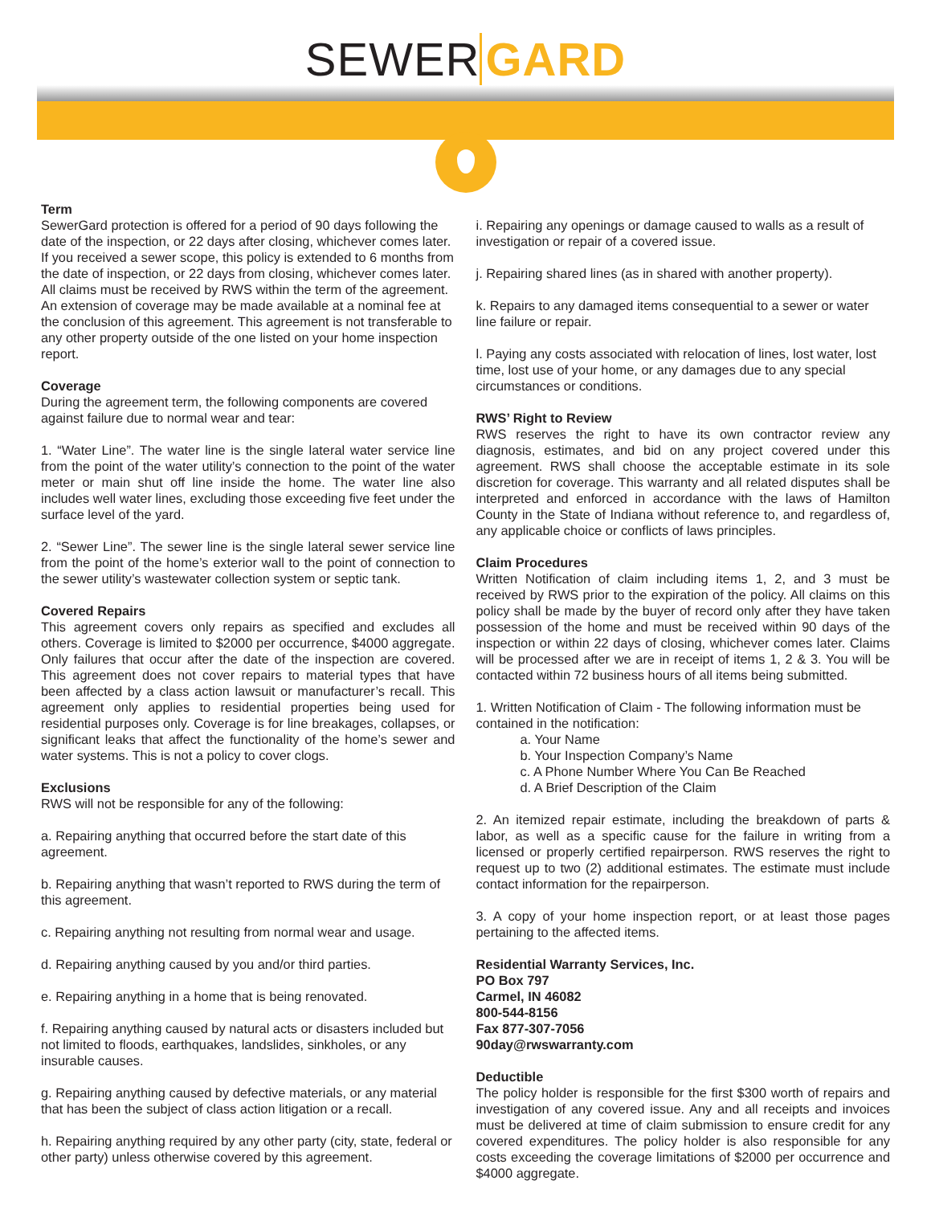SEWER GARD
Term
SewerGard protection is offered for a period of 90 days following the date of the inspection, or 22 days after closing, whichever comes later. If you received a sewer scope, this policy is extended to 6 months from the date of inspection, or 22 days from closing, whichever comes later. All claims must be received by RWS within the term of the agreement. An extension of coverage may be made available at a nominal fee at the conclusion of this agreement. This agreement is not transferable to any other property outside of the one listed on your home inspection report.
Coverage
During the agreement term, the following components are covered against failure due to normal wear and tear:
1. “Water Line”. The water line is the single lateral water service line from the point of the water utility’s connection to the point of the water meter or main shut off line inside the home. The water line also includes well water lines, excluding those exceeding five feet under the surface level of the yard.
2. “Sewer Line”. The sewer line is the single lateral sewer service line from the point of the home’s exterior wall to the point of connection to the sewer utility’s wastewater collection system or septic tank.
Covered Repairs
This agreement covers only repairs as specified and excludes all others. Coverage is limited to $2000 per occurrence, $4000 aggregate. Only failures that occur after the date of the inspection are covered. This agreement does not cover repairs to material types that have been affected by a class action lawsuit or manufacturer’s recall. This agreement only applies to residential properties being used for residential purposes only. Coverage is for line breakages, collapses, or significant leaks that affect the functionality of the home’s sewer and water systems. This is not a policy to cover clogs.
Exclusions
RWS will not be responsible for any of the following:
a. Repairing anything that occurred before the start date of this agreement.
b. Repairing anything that wasn’t reported to RWS during the term of this agreement.
c. Repairing anything not resulting from normal wear and usage.
d. Repairing anything caused by you and/or third parties.
e. Repairing anything in a home that is being renovated.
f. Repairing anything caused by natural acts or disasters included but not limited to floods, earthquakes, landslides, sinkholes, or any insurable causes.
g. Repairing anything caused by defective materials, or any material that has been the subject of class action litigation or a recall.
h. Repairing anything required by any other party (city, state, federal or other party) unless otherwise covered by this agreement.
i. Repairing any openings or damage caused to walls as a result of investigation or repair of a covered issue.
j. Repairing shared lines (as in shared with another property).
k. Repairs to any damaged items consequential to a sewer or water line failure or repair.
l. Paying any costs associated with relocation of lines, lost water, lost time, lost use of your home, or any damages due to any special circumstances or conditions.
RWS’ Right to Review
RWS reserves the right to have its own contractor review any diagnosis, estimates, and bid on any project covered under this agreement. RWS shall choose the acceptable estimate in its sole discretion for coverage. This warranty and all related disputes shall be interpreted and enforced in accordance with the laws of Hamilton County in the State of Indiana without reference to, and regardless of, any applicable choice or conflicts of laws principles.
Claim Procedures
Written Notification of claim including items 1, 2, and 3 must be received by RWS prior to the expiration of the policy. All claims on this policy shall be made by the buyer of record only after they have taken possession of the home and must be received within 90 days of the inspection or within 22 days of closing, whichever comes later. Claims will be processed after we are in receipt of items 1, 2 & 3. You will be contacted within 72 business hours of all items being submitted.
1. Written Notification of Claim - The following information must be contained in the notification:
a. Your Name
b. Your Inspection Company’s Name
c. A Phone Number Where You Can Be Reached
d. A Brief Description of the Claim
2. An itemized repair estimate, including the breakdown of parts & labor, as well as a specific cause for the failure in writing from a licensed or properly certified repairperson. RWS reserves the right to request up to two (2) additional estimates. The estimate must include contact information for the repairperson.
3. A copy of your home inspection report, or at least those pages pertaining to the affected items.
Residential Warranty Services, Inc.
PO Box 797
Carmel, IN 46082
800-544-8156
Fax 877-307-7056
90day@rwswarranty.com
Deductible
The policy holder is responsible for the first $300 worth of repairs and investigation of any covered issue. Any and all receipts and invoices must be delivered at time of claim submission to ensure credit for any covered expenditures. The policy holder is also responsible for any costs exceeding the coverage limitations of $2000 per occurrence and $4000 aggregate.